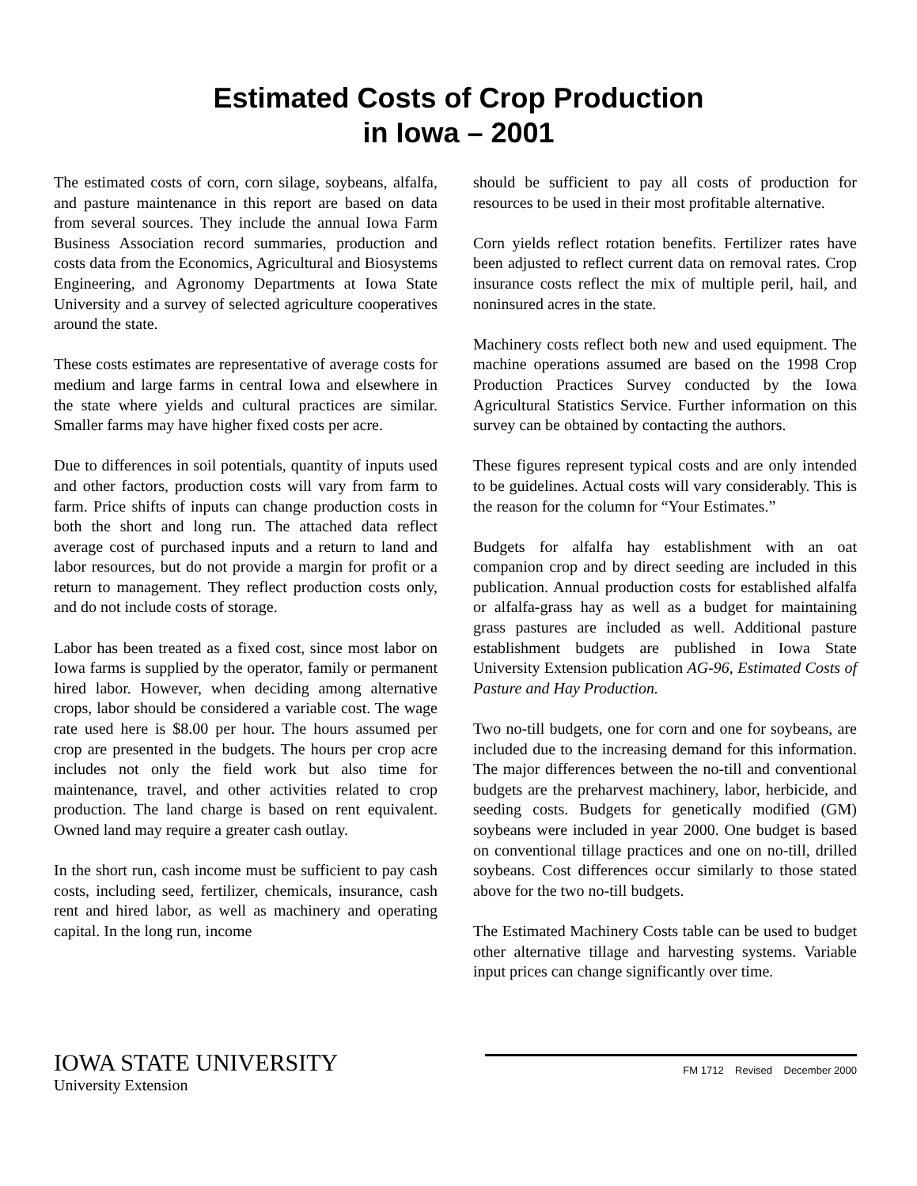Estimated Costs of Crop Production
in Iowa – 2001
The estimated costs of corn, corn silage, soybeans, alfalfa, and pasture maintenance in this report are based on data from several sources. They include the annual Iowa Farm Business Association record summaries, production and costs data from the Economics, Agricultural and Biosystems Engineering, and Agronomy Departments at Iowa State University and a survey of selected agriculture cooperatives around the state.
These costs estimates are representative of average costs for medium and large farms in central Iowa and elsewhere in the state where yields and cultural practices are similar. Smaller farms may have higher fixed costs per acre.
Due to differences in soil potentials, quantity of inputs used and other factors, production costs will vary from farm to farm. Price shifts of inputs can change production costs in both the short and long run. The attached data reflect average cost of purchased inputs and a return to land and labor resources, but do not provide a margin for profit or a return to management. They reflect production costs only, and do not include costs of storage.
Labor has been treated as a fixed cost, since most labor on Iowa farms is supplied by the operator, family or permanent hired labor. However, when deciding among alternative crops, labor should be considered a variable cost. The wage rate used here is $8.00 per hour. The hours assumed per crop are presented in the budgets. The hours per crop acre includes not only the field work but also time for maintenance, travel, and other activities related to crop production. The land charge is based on rent equivalent. Owned land may require a greater cash outlay.
In the short run, cash income must be sufficient to pay cash costs, including seed, fertilizer, chemicals, insurance, cash rent and hired labor, as well as machinery and operating capital. In the long run, income
should be sufficient to pay all costs of production for resources to be used in their most profitable alternative.
Corn yields reflect rotation benefits. Fertilizer rates have been adjusted to reflect current data on removal rates. Crop insurance costs reflect the mix of multiple peril, hail, and noninsured acres in the state.
Machinery costs reflect both new and used equipment. The machine operations assumed are based on the 1998 Crop Production Practices Survey conducted by the Iowa Agricultural Statistics Service. Further information on this survey can be obtained by contacting the authors.
These figures represent typical costs and are only intended to be guidelines. Actual costs will vary considerably. This is the reason for the column for “Your Estimates.”
Budgets for alfalfa hay establishment with an oat companion crop and by direct seeding are included in this publication. Annual production costs for established alfalfa or alfalfa-grass hay as well as a budget for maintaining grass pastures are included as well. Additional pasture establishment budgets are published in Iowa State University Extension publication AG-96, Estimated Costs of Pasture and Hay Production.
Two no-till budgets, one for corn and one for soybeans, are included due to the increasing demand for this information. The major differences between the no-till and conventional budgets are the preharvest machinery, labor, herbicide, and seeding costs. Budgets for genetically modified (GM) soybeans were included in year 2000. One budget is based on conventional tillage practices and one on no-till, drilled soybeans. Cost differences occur similarly to those stated above for the two no-till budgets.
The Estimated Machinery Costs table can be used to budget other alternative tillage and harvesting systems. Variable input prices can change significantly over time.
IOWA STATE UNIVERSITY
University Extension
FM 1712 Revised December 2000